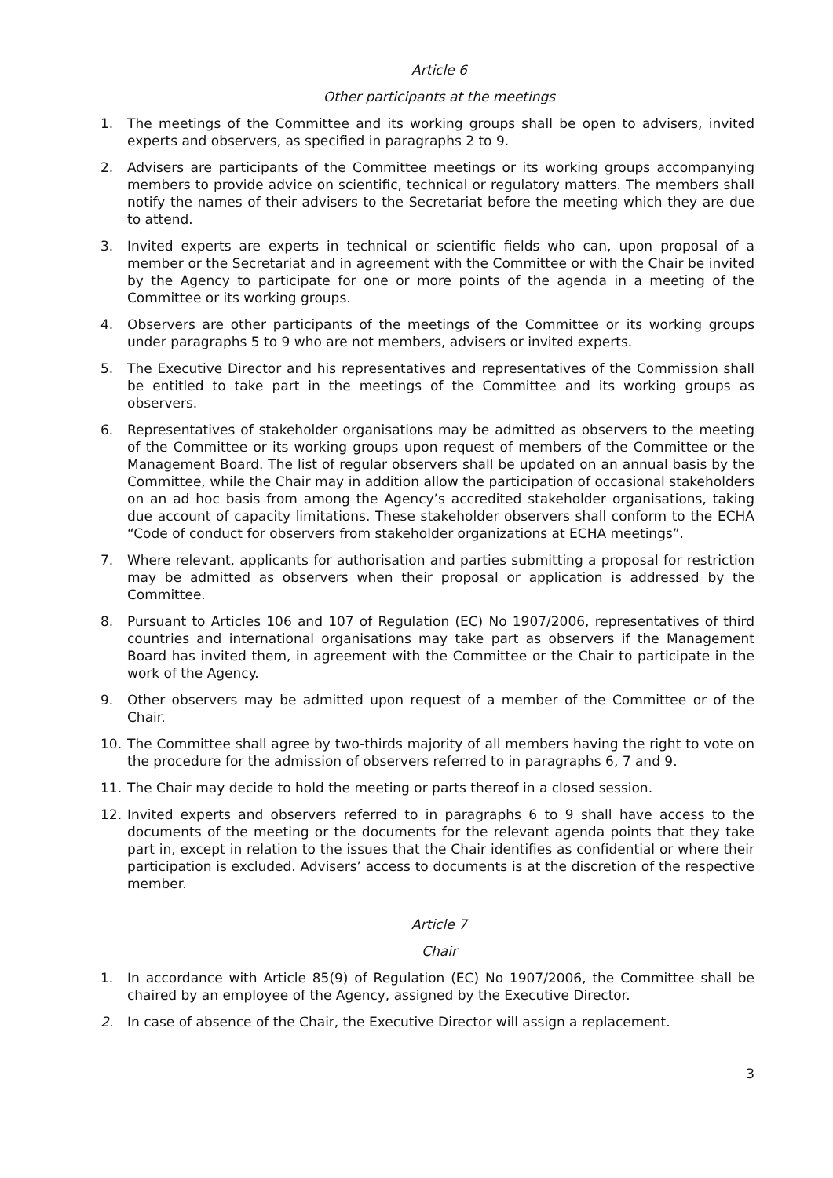Article 6
Other participants at the meetings
1. The meetings of the Committee and its working groups shall be open to advisers, invited experts and observers, as specified in paragraphs 2 to 9.
2. Advisers are participants of the Committee meetings or its working groups accompanying members to provide advice on scientific, technical or regulatory matters. The members shall notify the names of their advisers to the Secretariat before the meeting which they are due to attend.
3. Invited experts are experts in technical or scientific fields who can, upon proposal of a member or the Secretariat and in agreement with the Committee or with the Chair be invited by the Agency to participate for one or more points of the agenda in a meeting of the Committee or its working groups.
4. Observers are other participants of the meetings of the Committee or its working groups under paragraphs 5 to 9 who are not members, advisers or invited experts.
5. The Executive Director and his representatives and representatives of the Commission shall be entitled to take part in the meetings of the Committee and its working groups as observers.
6. Representatives of stakeholder organisations may be admitted as observers to the meeting of the Committee or its working groups upon request of members of the Committee or the Management Board. The list of regular observers shall be updated on an annual basis by the Committee, while the Chair may in addition allow the participation of occasional stakeholders on an ad hoc basis from among the Agency’s accredited stakeholder organisations, taking due account of capacity limitations. These stakeholder observers shall conform to the ECHA “Code of conduct for observers from stakeholder organizations at ECHA meetings”.
7. Where relevant, applicants for authorisation and parties submitting a proposal for restriction may be admitted as observers when their proposal or application is addressed by the Committee.
8. Pursuant to Articles 106 and 107 of Regulation (EC) No 1907/2006, representatives of third countries and international organisations may take part as observers if the Management Board has invited them, in agreement with the Committee or the Chair to participate in the work of the Agency.
9. Other observers may be admitted upon request of a member of the Committee or of the Chair.
10. The Committee shall agree by two-thirds majority of all members having the right to vote on the procedure for the admission of observers referred to in paragraphs 6, 7 and 9.
11. The Chair may decide to hold the meeting or parts thereof in a closed session.
12. Invited experts and observers referred to in paragraphs 6 to 9 shall have access to the documents of the meeting or the documents for the relevant agenda points that they take part in, except in relation to the issues that the Chair identifies as confidential or where their participation is excluded. Advisers’ access to documents is at the discretion of the respective member.
Article 7
Chair
1. In accordance with Article 85(9) of Regulation (EC) No 1907/2006, the Committee shall be chaired by an employee of the Agency, assigned by the Executive Director.
2. In case of absence of the Chair, the Executive Director will assign a replacement.
3